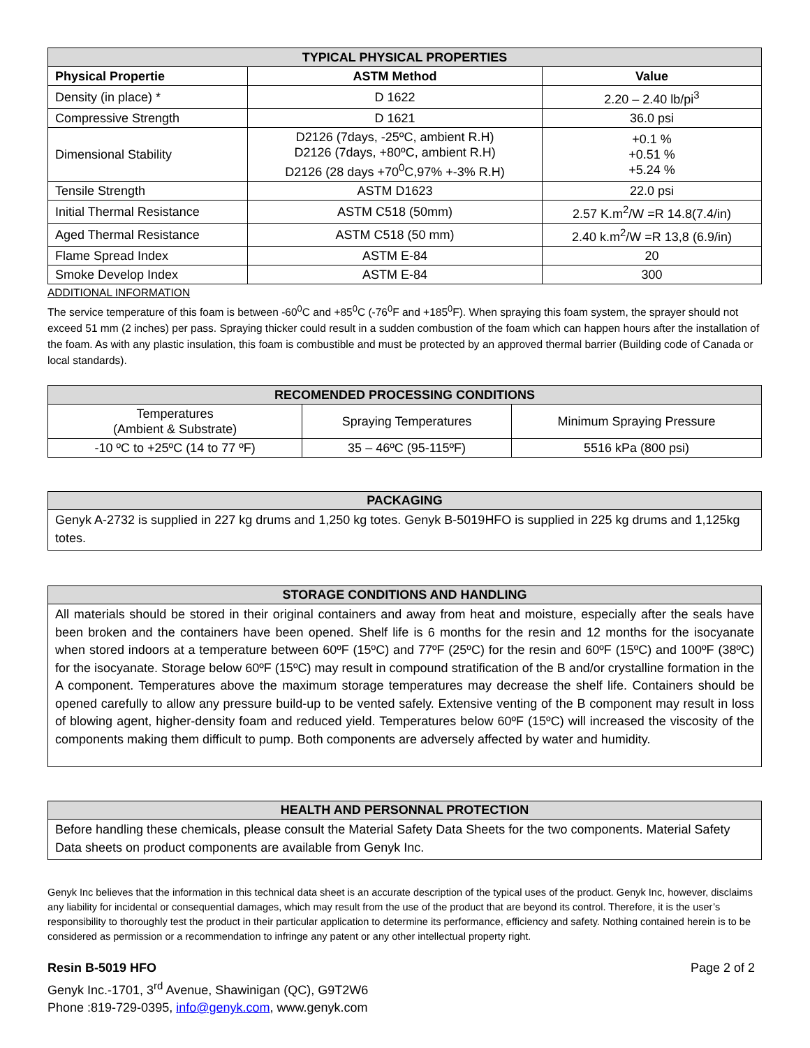| TYPICAL PHYSICAL PROPERTIES | | |
| --- | --- | --- |
| Physical Propertie | ASTM Method | Value |
| Density (in place) * | D 1622 | 2.20 – 2.40 lb/pi<sup>3</sup> |
| Compressive Strength | D 1621 | 36.0 psi |
| Dimensional Stability | D2126 (7days, -25ºC, ambient R.H) D2126 (7days, +80ºC, ambient R.H) D2126 (28 days +70<sup>0</sup>C,97% +-3% R.H) | +0.1 % +0.51 % +5.24 % |
| Tensile Strength | ASTM D1623 | 22.0 psi |
| Initial Thermal Resistance | ASTM C518 (50mm) | 2.57 K.m<sup>2</sup>/W =R 14.8(7.4/in) |
| Aged Thermal Resistance | ASTM C518 (50 mm) | 2.40 k.m<sup>2</sup>/W =R 13,8 (6.9/in) |
| Flame Spread Index | ASTM E-84 | 20 |
| Smoke Develop Index | ASTM E-84 | 300 |
ADDITIONAL INFORMATION
The service temperature of this foam is between -60<sup>0</sup>C and +85<sup>0</sup>C (-76<sup>0</sup>F and +185<sup>0</sup>F). When spraying this foam system, the sprayer should not exceed 51 mm (2 inches) per pass. Spraying thicker could result in a sudden combustion of the foam which can happen hours after the installation of the foam. As with any plastic insulation, this foam is combustible and must be protected by an approved thermal barrier (Building code of Canada or local standards).
| RECOMENDED PROCESSING CONDITIONS | | |
| --- | --- | --- |
| Temperatures (Ambient & Substrate) | Spraying Temperatures | Minimum Spraying Pressure |
| -10 ºC to +25ºC (14 to 77 ºF) | 35 – 46ºC (95-115ºF) | 5516 kPa (800 psi) |
PACKAGING
Genyk A-2732 is supplied in 227 kg drums and 1,250 kg totes. Genyk B-5019HFO is supplied in 225 kg drums and 1,125kg totes.
STORAGE CONDITIONS AND HANDLING
All materials should be stored in their original containers and away from heat and moisture, especially after the seals have been broken and the containers have been opened. Shelf life is 6 months for the resin and 12 months for the isocyanate when stored indoors at a temperature between 60ºF (15ºC) and 77ºF (25ºC) for the resin and 60ºF (15ºC) and 100ºF (38ºC) for the isocyanate. Storage below 60ºF (15ºC) may result in compound stratification of the B and/or crystalline formation in the A component. Temperatures above the maximum storage temperatures may decrease the shelf life. Containers should be opened carefully to allow any pressure build-up to be vented safely. Extensive venting of the B component may result in loss of blowing agent, higher-density foam and reduced yield. Temperatures below 60ºF (15ºC) will increased the viscosity of the components making them difficult to pump. Both components are adversely affected by water and humidity.
HEALTH AND PERSONNAL PROTECTION
Before handling these chemicals, please consult the Material Safety Data Sheets for the two components. Material Safety Data sheets on product components are available from Genyk Inc.
Genyk Inc believes that the information in this technical data sheet is an accurate description of the typical uses of the product. Genyk Inc, however, disclaims any liability for incidental or consequential damages, which may result from the use of the product that are beyond its control. Therefore, it is the user’s responsibility to thoroughly test the product in their particular application to determine its performance, efficiency and safety. Nothing contained herein is to be considered as permission or a recommendation to infringe any patent or any other intellectual property right.
Resin B-5019 HFO Page 2 of 2
Genyk Inc.-1701, 3<sup>rd</sup> Avenue, Shawinigan (QC), G9T2W6
Phone :819-729-0395, info@genyk.com, www.genyk.com